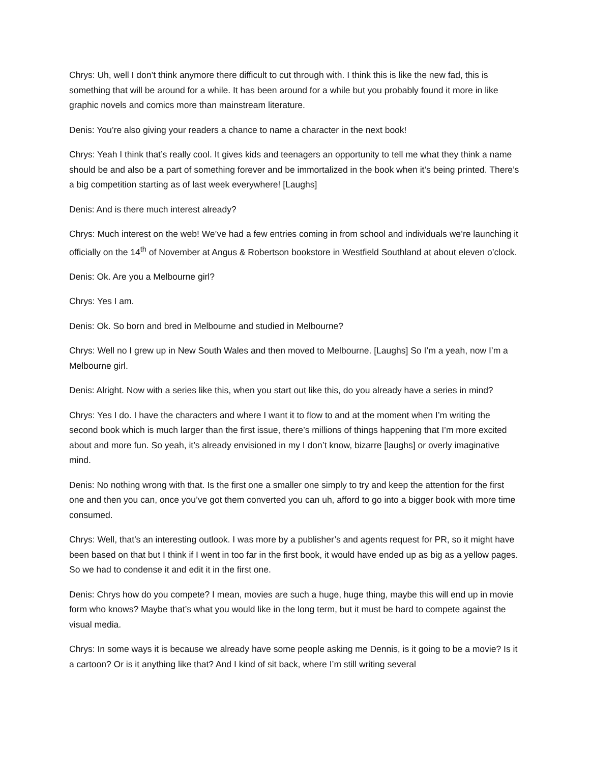Chrys: Uh, well I don’t think anymore there difficult to cut through with. I think this is like the new fad, this is something that will be around for a while. It has been around for a while but you probably found it more in like graphic novels and comics more than mainstream literature.
Denis: You’re also giving your readers a chance to name a character in the next book!
Chrys: Yeah I think that’s really cool. It gives kids and teenagers an opportunity to tell me what they think a name should be and also be a part of something forever and be immortalized in the book when it’s being printed. There’s a big competition starting as of last week everywhere! [Laughs]
Denis: And is there much interest already?
Chrys: Much interest on the web! We’ve had a few entries coming in from school and individuals we’re launching it officially on the 14<sup>th</sup> of November at Angus & Robertson bookstore in Westfield Southland at about eleven o’clock.
Denis: Ok. Are you a Melbourne girl?
Chrys: Yes I am.
Denis: Ok. So born and bred in Melbourne and studied in Melbourne?
Chrys: Well no I grew up in New South Wales and then moved to Melbourne. [Laughs] So I’m a yeah, now I’m a Melbourne girl.
Denis: Alright. Now with a series like this, when you start out like this, do you already have a series in mind?
Chrys: Yes I do. I have the characters and where I want it to flow to and at the moment when I’m writing the second book which is much larger than the first issue, there’s millions of things happening that I’m more excited about and more fun. So yeah, it’s already envisioned in my I don’t know, bizarre [laughs] or overly imaginative mind.
Denis: No nothing wrong with that. Is the first one a smaller one simply to try and keep the attention for the first one and then you can, once you’ve got them converted you can uh, afford to go into a bigger book with more time consumed.
Chrys: Well, that’s an interesting outlook. I was more by a publisher’s and agents request for PR, so it might have been based on that but I think if I went in too far in the first book, it would have ended up as big as a yellow pages. So we had to condense it and edit it in the first one.
Denis: Chrys how do you compete? I mean, movies are such a huge, huge thing, maybe this will end up in movie form who knows? Maybe that’s what you would like in the long term, but it must be hard to compete against the visual media.
Chrys: In some ways it is because we already have some people asking me Dennis, is it going to be a movie? Is it a cartoon? Or is it anything like that? And I kind of sit back, where I’m still writing several